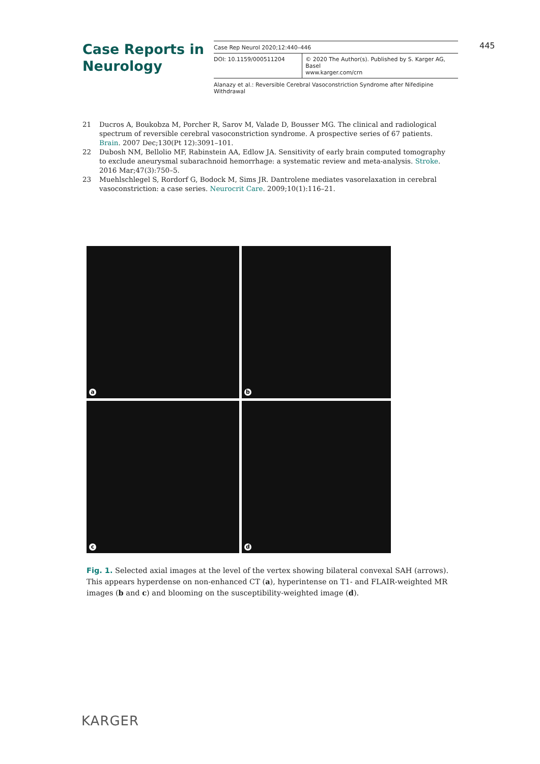Case Reports in
Neurology
Case Rep Neurol 2020;12:440–446
DOI: 10.1159/000511204 © 2020 The Author(s). Published by S. Karger AG, Basel
www.karger.com/crn
Alanazy et al.: Reversible Cerebral Vasoconstriction Syndrome after Nifedipine Withdrawal
445
21 Ducros A, Boukobza M, Porcher R, Sarov M, Valade D, Bousser MG. The clinical and radiological spectrum of reversible cerebral vasoconstriction syndrome. A prospective series of 67 patients. Brain. 2007 Dec;130(Pt 12):3091–101.
22 Dubosh NM, Bellolio MF, Rabinstein AA, Edlow JA. Sensitivity of early brain computed tomography to exclude aneurysmal subarachnoid hemorrhage: a systematic review and meta-analysis. Stroke. 2016 Mar;47(3):750–5.
23 Muehlschlegel S, Rordorf G, Bodock M, Sims JR. Dantrolene mediates vasorelaxation in cerebral vasoconstriction: a case series. Neurocrit Care. 2009;10(1):116–21.
a
b
c
d
Fig. 1. Selected axial images at the level of the vertex showing bilateral convexal SAH (arrows). This appears hyperdense on non-enhanced CT (a), hyperintense on T1- and FLAIR-weighted MR images (b and c) and blooming on the susceptibility-weighted image (d).
KARGER